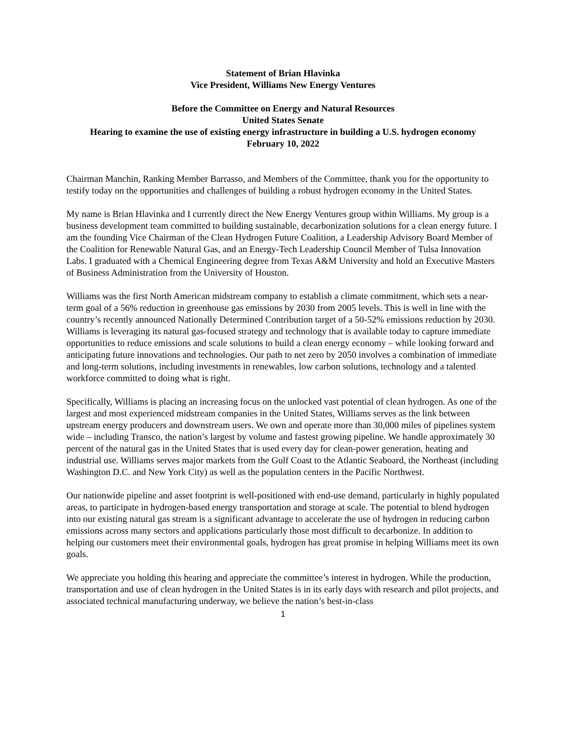Statement of Brian Hlavinka
Vice President, Williams New Energy Ventures
Before the Committee on Energy and Natural Resources
United States Senate
Hearing to examine the use of existing energy infrastructure in building a U.S. hydrogen economy
February 10, 2022
Chairman Manchin, Ranking Member Barrasso, and Members of the Committee, thank you for the opportunity to testify today on the opportunities and challenges of building a robust hydrogen economy in the United States.
My name is Brian Hlavinka and I currently direct the New Energy Ventures group within Williams. My group is a business development team committed to building sustainable, decarbonization solutions for a clean energy future. I am the founding Vice Chairman of the Clean Hydrogen Future Coalition, a Leadership Advisory Board Member of the Coalition for Renewable Natural Gas, and an Energy-Tech Leadership Council Member of Tulsa Innovation Labs. I graduated with a Chemical Engineering degree from Texas A&M University and hold an Executive Masters of Business Administration from the University of Houston.
Williams was the first North American midstream company to establish a climate commitment, which sets a near-term goal of a 56% reduction in greenhouse gas emissions by 2030 from 2005 levels. This is well in line with the country’s recently announced Nationally Determined Contribution target of a 50-52% emissions reduction by 2030. Williams is leveraging its natural gas-focused strategy and technology that is available today to capture immediate opportunities to reduce emissions and scale solutions to build a clean energy economy – while looking forward and anticipating future innovations and technologies. Our path to net zero by 2050 involves a combination of immediate and long-term solutions, including investments in renewables, low carbon solutions, technology and a talented workforce committed to doing what is right.
Specifically, Williams is placing an increasing focus on the unlocked vast potential of clean hydrogen. As one of the largest and most experienced midstream companies in the United States, Williams serves as the link between upstream energy producers and downstream users. We own and operate more than 30,000 miles of pipelines system wide – including Transco, the nation’s largest by volume and fastest growing pipeline. We handle approximately 30 percent of the natural gas in the United States that is used every day for clean-power generation, heating and industrial use. Williams serves major markets from the Gulf Coast to the Atlantic Seaboard, the Northeast (including Washington D.C. and New York City) as well as the population centers in the Pacific Northwest.
Our nationwide pipeline and asset footprint is well-positioned with end-use demand, particularly in highly populated areas, to participate in hydrogen-based energy transportation and storage at scale. The potential to blend hydrogen into our existing natural gas stream is a significant advantage to accelerate the use of hydrogen in reducing carbon emissions across many sectors and applications particularly those most difficult to decarbonize. In addition to helping our customers meet their environmental goals, hydrogen has great promise in helping Williams meet its own goals.
We appreciate you holding this hearing and appreciate the committee’s interest in hydrogen. While the production, transportation and use of clean hydrogen in the United States is in its early days with research and pilot projects, and associated technical manufacturing underway, we believe the nation’s best-in-class
1